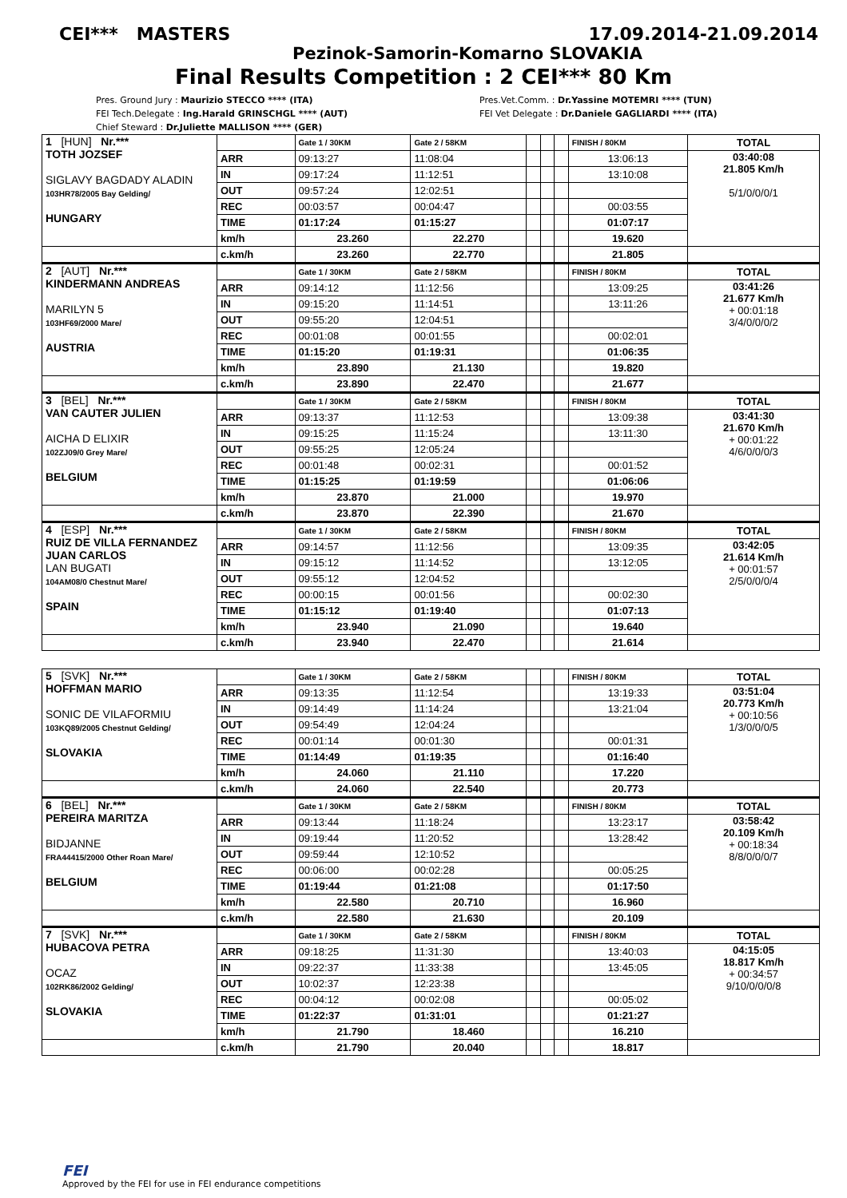CEI*** MASTERS 17.09.2014-21.09.2014
Pezinok-Samorin-Komarno SLOVAKIA
Final Results Competition : 2 CEI*** 80 Km
Pres. Ground Jury : Maurizio STECCO **** (ITA)
FEI Tech.Delegate : Ing.Harald GRINSCHGL **** (AUT)
Chief Steward : Dr.Juliette MALLISON **** (GER)
Pres.Vet.Comm. : Dr.Yassine MOTEMRI **** (TUN)
FEI Vet Delegate : Dr.Daniele GAGLIARDI **** (ITA)
| 1 [HUN] Nr.*** TOTH JOZSEF SIGLAVY BAGDADY ALADIN 103HR78/2005 Bay Gelding/ HUNGARY | | Gate 1 / 30KM | Gate 2 / 58KM | | | | FINISH / 80KM | TOTAL |
| | ARR | 09:13:27 | 11:08:04 | | | | 13:06:13 | 03:40:08 21.805 Km/h 5/1/0/0/0/1 |
| | IN | 09:17:24 | 11:12:51 | | | | 13:10:08 | |
| | OUT | 09:57:24 | 12:02:51 | | | | | |
| | REC | 00:03:57 | 00:04:47 | | | | 00:03:55 | |
| | TIME | 01:17:24 | 01:15:27 | | | | 01:07:17 | |
| | km/h | 23.260 | 22.270 | | | | 19.620 | |
| | c.km/h | 23.260 | 22.770 | | | | 21.805 | |
| 2 [AUT] Nr.*** KINDERMANN ANDREAS MARILYN 5 103HF69/2000 Mare/ AUSTRIA | | Gate 1 / 30KM | Gate 2 / 58KM | | | | FINISH / 80KM | TOTAL |
| | ARR | 09:14:12 | 11:12:56 | | | | 13:09:25 | 03:41:26 21.677 Km/h + 00:01:18 3/4/0/0/0/2 |
| | IN | 09:15:20 | 11:14:51 | | | | 13:11:26 | |
| | OUT | 09:55:20 | 12:04:51 | | | | | |
| | REC | 00:01:08 | 00:01:55 | | | | 00:02:01 | |
| | TIME | 01:15:20 | 01:19:31 | | | | 01:06:35 | |
| | km/h | 23.890 | 21.130 | | | | 19.820 | |
| | c.km/h | 23.890 | 22.470 | | | | 21.677 | |
| 3 [BEL] Nr.*** VAN CAUTER JULIEN AICHA D ELIXIR 102ZJ09/0 Grey Mare/ BELGIUM | | Gate 1 / 30KM | Gate 2 / 58KM | | | | FINISH / 80KM | TOTAL |
| | ARR | 09:13:37 | 11:12:53 | | | | 13:09:38 | 03:41:30 21.670 Km/h + 00:01:22 4/6/0/0/0/3 |
| | IN | 09:15:25 | 11:15:24 | | | | 13:11:30 | |
| | OUT | 09:55:25 | 12:05:24 | | | | | |
| | REC | 00:01:48 | 00:02:31 | | | | 00:01:52 | |
| | TIME | 01:15:25 | 01:19:59 | | | | 01:06:06 | |
| | km/h | 23.870 | 21.000 | | | | 19.970 | |
| | c.km/h | 23.870 | 22.390 | | | | 21.670 | |
| 4 [ESP] Nr.*** RUIZ DE VILLA FERNANDEZ JUAN CARLOS LAN BUGATI 104AM08/0 Chestnut Mare/ SPAIN | | Gate 1 / 30KM | Gate 2 / 58KM | | | | FINISH / 80KM | TOTAL |
| | ARR | 09:14:57 | 11:12:56 | | | | 13:09:35 | 03:42:05 21.614 Km/h + 00:01:57 2/5/0/0/0/4 |
| | IN | 09:15:12 | 11:14:52 | | | | 13:12:05 | |
| | OUT | 09:55:12 | 12:04:52 | | | | | |
| | REC | 00:00:15 | 00:01:56 | | | | 00:02:30 | |
| | TIME | 01:15:12 | 01:19:40 | | | | 01:07:13 | |
| | km/h | 23.940 | 21.090 | | | | 19.640 | |
| | c.km/h | 23.940 | 22.470 | | | | 21.614 | |
| 5 [SVK] Nr.*** HOFFMAN MARIO SONIC DE VILAFORMIU 103KQ89/2005 Chestnut Gelding/ SLOVAKIA | | Gate 1 / 30KM | Gate 2 / 58KM | | | | FINISH / 80KM | TOTAL |
| | ARR | 09:13:35 | 11:12:54 | | | | 13:19:33 | 03:51:04 20.773 Km/h + 00:10:56 1/3/0/0/0/5 |
| | IN | 09:14:49 | 11:14:24 | | | | 13:21:04 | |
| | OUT | 09:54:49 | 12:04:24 | | | | | |
| | REC | 00:01:14 | 00:01:30 | | | | 00:01:31 | |
| | TIME | 01:14:49 | 01:19:35 | | | | 01:16:40 | |
| | km/h | 24.060 | 21.110 | | | | 17.220 | |
| | c.km/h | 24.060 | 22.540 | | | | 20.773 | |
| 6 [BEL] Nr.*** PEREIRA MARITZA BIDJANNE FRA44415/2000 Other Roan Mare/ BELGIUM | | Gate 1 / 30KM | Gate 2 / 58KM | | | | FINISH / 80KM | TOTAL |
| | ARR | 09:13:44 | 11:18:24 | | | | 13:23:17 | 03:58:42 20.109 Km/h + 00:18:34 8/8/0/0/0/7 |
| | IN | 09:19:44 | 11:20:52 | | | | 13:28:42 | |
| | OUT | 09:59:44 | 12:10:52 | | | | | |
| | REC | 00:06:00 | 00:02:28 | | | | 00:05:25 | |
| | TIME | 01:19:44 | 01:21:08 | | | | 01:17:50 | |
| | km/h | 22.580 | 20.710 | | | | 16.960 | |
| | c.km/h | 22.580 | 21.630 | | | | 20.109 | |
| 7 [SVK] Nr.*** HUBACOVA PETRA OCAZ 102RK86/2002 Gelding/ SLOVAKIA | | Gate 1 / 30KM | Gate 2 / 58KM | | | | FINISH / 80KM | TOTAL |
| | ARR | 09:18:25 | 11:31:30 | | | | 13:40:03 | 04:15:05 18.817 Km/h + 00:34:57 9/10/0/0/0/8 |
| | IN | 09:22:37 | 11:33:38 | | | | 13:45:05 | |
| | OUT | 10:02:37 | 12:23:38 | | | | | |
| | REC | 00:04:12 | 00:02:08 | | | | 00:05:02 | |
| | TIME | 01:22:37 | 01:31:01 | | | | 01:21:27 | |
| | km/h | 21.790 | 18.460 | | | | 16.210 | |
| | c.km/h | 21.790 | 20.040 | | | | 18.817 | |
FEI
Approved by the FEI for use in FEI endurance competitions